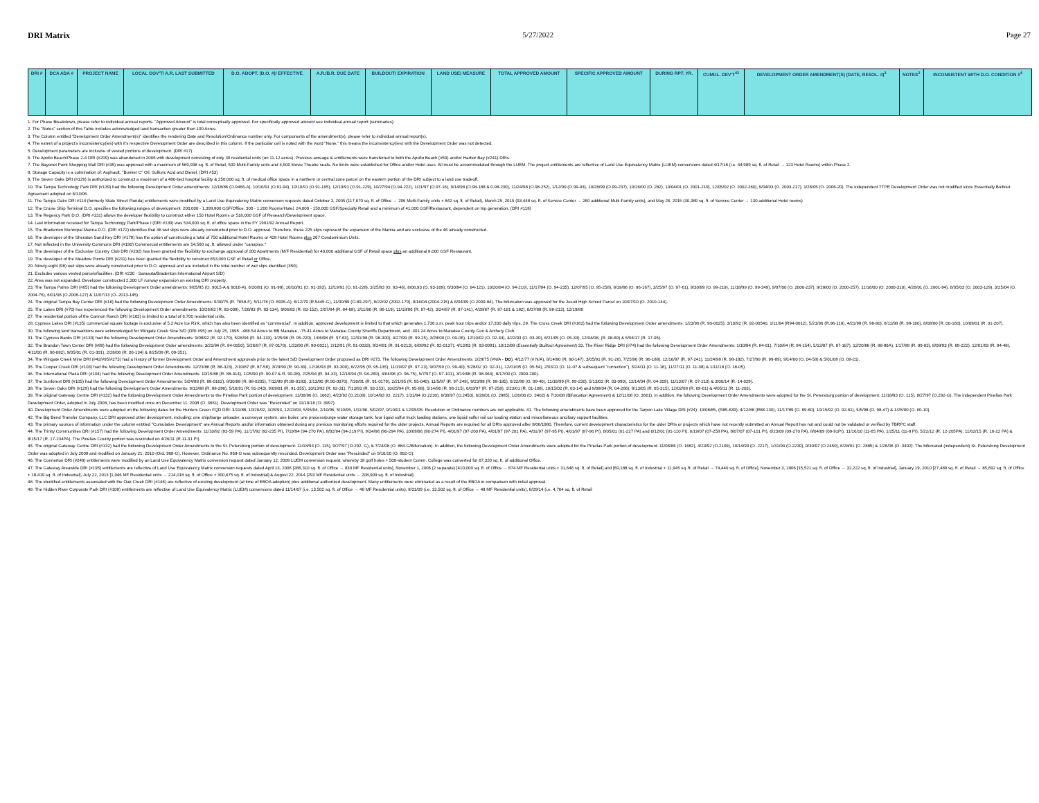DRI Matrix 5/27/2022 Page 27
| DRI # | DCA ADA # | PROJECT NAME | LOCAL GOV'T/ A.R. LAST SUBMITTED | D.O. ADOPT. (D.O. #)/ EFFECTIVE | A.R./B.R. DUE DATE | BUILDOUT/ EXPIRATION | LAND USE/ MEASURE | TOTAL APPROVED AMOUNT | SPECIFIC APPROVED AMOUNT | DURING RPT. YR. | CUMUL. DEV'T<sup>43</sup> | DEVELOPMENT ORDER AMENDMENT(S) (DATE, RESOL. #)<sup>3</sup> | NOTES<sup>2</sup> | INCONSISTENT WITH D.O. CONDITION #<sup>4</sup> |
| --- | --- | --- | --- | --- | --- | --- | --- | --- | --- | --- | --- | --- | --- | --- |
1. For Phase Breakdown, please refer to individual annual reports. "Approved Amount" is total conceptually approved. For specifically approved amount see individual annual report (summaries).
2. The "Notes" section of this Table includes acknowledged land transaction greater than 100 Acres.
3. The Column entitled "Development Order Amendment(s)" identifies the rendering Date and Resolution/Ordinance number only. For components of the amendment(s), please refer to individual annual report(s).
4. The extent of a project's inconsistency(ies) with it's respective Development Order are described in this column. If the particular cell is noted with the word "None," this means the inconsistency(ies) with the Development Order was not detected.
5. Development parameters are inclusive of vested portions of development. (DRI #17)
6. The Apollo Beach/Phase 2-4 DRI (#209) was abandoned in 2006 with development consisting of only 30 residential units (on 11.12 acres). Previous acreage & entitlements were transferred to both the Apollo Beach (#59) and/or Harbor Bay (#241) DRIs.
7. The Bayonet Point Shopping Mall DRI (#35) was approved with a maximum of 569,938 sq. ft. of Retail, 500 Multi-Family units and 4,500 Movie Theatre seats. No limits were established for Office and/or Hotel uses. All must be accommodated through the LUEM. The project entitlements are reflective of Land Use Equivalency Matrix (LUEM) conversions dated 4/17/18 (i.e. 44,989 sq. ft. of Retail → 123 Hotel Rooms) within Phase 2.
8. Storage Capacity is a culmination of: Asphault, "Bunker C" Oil, Sulfuric Acid and Diesel. (DRI #53)
9. The Seven Oaks DRI (#129) is authorized to construct a maximum of a 480-bed hospital facility & 250,000 sq. ft. of medical office space in a northern or central zone parcel on the eastern portion of the DRI subject to a land use tradeoff.
10. The Tampa Technology Park DRI (#139) had the following Development Order amendments: 12/18/86 (O.9466-A), 10/10/91 (O.91-94), 10/10/91 (O.91-195), 12/19/91 (O.91-229), 10/27/94 (O.94-222), 1/21/97 (O.97-16), 9/14/98 (O.98-188 & 0.98-230), 11/24/98 (O.98-252), 1/12/99 (O.99-03), 10/28/99 (O.99-237), 10/26/00 (O. 282), 10/04/01 (O. 2001-219), 12/05/02 (O. 2002-260), 9/04/03 (O. 2003-217), 1/26/05 (O. 2006-20). The independent TTPE Development Order was not modified since Essentially Builtout Agreement adopted on 6/13/06.
11. The Tampa Oaks DRI #114 (formerly State Street Florida) entitlements were modified by a Land Use Equivalency Matrix conversion requests dated October 3, 2005 (117,670 sq. ft. of Office → 296 Multi-Family units + 842 sq. ft. of Retail), March 25, 2015 (93,448 sq. ft. of Service Center → 260 additional Multi-Family units), and May 26, 2015 (30,389 sq. ft. of Service Center → 130 additional Hotel rooms)
12. The Cruise Ship Terminal D.O. specifies the following ranges of development: 200,000 - 1,399,800 GSF/Office, 300 - 1,200 Rooms/Hotel, 24,000 - 150,000 GSF/Specialty Retail and a minimum of 41,000 GSF/Restaurant, dependent on trip generation. (DRI #118)
13. The Regency Park D.O. (DRI #131) allows the developer flexibility to construct either 150 Hotel Rooms or 518,000 GSF of Research/Development space.
14. Last information received for Tampa Technology Park/Phase I (DRI #139) was 534,000 sq. ft. of office space in the FY 1991/92 Annual Report.
15. The Bradenton Municipal Marina D.O. (DRI #172) identifies that 46 wet slips were already constructed prior to D.O. approval. Therefore, these 225 slips represent the expansion of the Marina and are exclusive of the 46 already constructed.
16. The developer of the Sheraton Sand Key DRI (#179) has the option of constructing a total of 750 additional Hotel Rooms or 428 Hotel Rooms plus 267 Condominium Units.
17. Not reflected in the University Commons DRI (#190) Commercial entitlements are 54,560 sq. ft. allowed under "canopies."
18. The developer of the Exclusive Country Club DRI (#202) has been granted the flexibility to exchange approval of 200 Apartments (M/F Residential) for 40,000 additional GSF of Retail space plus an additional 8,000 GSF Restaurant.
19. The developer of the Meadow Pointe DRI (#211) has been granted the flexibility to construct 653,000 GSF of Retail or Office.
20. Ninety-eight (98) wet slips were already constructed prior to D.O. approval and are included in the total number of wet slips identified (350).
21. Excludes various vested parcels/facilities. (DRI #230 - Sarasota/Bradenton International Airport S/D)
22. Area was not expanded. Developer constructed 2,300 LF runway expansion on existing DRI property.
23. The Tampa Palms DRI (#65) had the following Development Order amendments: 9/05/85 (O. 9015-A & 9016-A), 6/20/91 (O. 91-98), 10/10/91 (O. 91-193), 12/19/91 (O. 91-228), 3/25/93 (O. 93-46), 8/06,93 (O. 93-109), 6/30/94 (O. 94-121), 10/20/94 (O. 94-210), 11/17/94 (O. 94-235), 12/07/95 (O. 95-258), 8/19/96 (O. 96-167), 3/25/97 (O. 97-61), 9/30/99 (O. 99-219), 11/18/99 (O. 99-249), 9/07/00 (O. 2000-237), 9/28/00 (O. 2000-257), 11/16/00 (O. 2000-310), 4/26/01 (O. 2001-94), 6/05/03 (O. 2003-129), 3/25/04 (O. 2004-76), 6/01/06 (O.2006-127) & 11/07/13 (O-.2013-145).
24. The original Tampa Bay Center DRI (#16) had the following Development Order Amendments: 9/30/75 (R. 7658-F), 5/11/78 (O. 6935-A), 6/12/79 (R.5445-G), 11/30/89 (O.89-297), 8/22/02 (2002-179), 9/16/04 (2004-215) & 6/04/09 (O.2009-84). The bifurcation was approved for the Jesuit High School Parcel on 10/07/10 (O. 2010-144).
25. The Lakes DRI (#70) has experienced the following Development Order amendments: 10/26/82 (R. 83-009), 7/26/83 (R. 83-134), 9/06/83 (R. 83-152), 2/07/84 (R. 84-68), 2/11/86 (R. 86-119), 11/18/86 (R. 87-42), 3/24/87 (R. 87-141), 4/28/87 (R. 87-181 & 182), 6/07/88 (R. 88-213), 12/19/89
27. The residential portion of the Cannon Ranch DRI (#163) is limited to a total of 6,700 residential units.
28. Cypress Lakes DRI (#135) commercial square footage is exclusive of 5.2 Acre Ice Rink, which has also been identified as "commercial". In addition, approved development is limited to that which generates 1,736 p.m. peak hour trips and/or 17,330 daily trips. 29. The Cross Creek DRI (#162) had the following Development Order amendments: 1/23/90 (R. 90-0025), 3/10/92 (R. 92-00540, 1/11/94 (R94-0012), 5/21/96 (R.96-118), 4/21/98 (R. 98-90), 8/11/98 (R. 98-160), 8/08/00 (R. 00-160), 10/09/01 (R. 01-207).
30. The following land transactions were acknowledged for Wingate Creek Sine S/D (DRI #95) on July 25, 1995: -468.54 Acres to BB Manatee, -75.41 Acres to Manatee County Sheriffs Department, and -301.24 Acres to Manatee County Gun & Archery Club.
31. The Cypress Banks DRI (#130) had the following Development Order Amendments: 9/08/92 (R. 92-170), 5/26/94 (R. 94-133), 1/25/96 (R. 95-220), 1/06/98 (R. 97-63), 12/31/98 (R. 98-300), 4/27/99 (R. 99-25), 3/28/00 (O. 00-06), 12/10/02 (O. 02-34), 4/22/03 (O. 03-30), 6/21/05 (O. 05-33), 12/04/08, (R. 08-69) & 5/04/17 (R. 17-05).
32. The Brandon Town Center DRI (#89) had the following Development Order amendments: 3/21/84 (R. 84-0050), 5/26/87 (R. 87-0170), 1/23/90 (R. 90-0021), 2/12/91 (R. 91-0033), 9/24/91 (R. 91-0213), 6/09/92 (R. 92-0137), 4/13/93 (R. 93-0081), 10/12/98 (Essentially Builtout Agreement) 33. The River Ridge DRI (#74) had the following Development Order Amendments: 1/10/84 (R. 84-61), 7/10/84 (R. 84-154), 5/12/87 (R. 87-187), 12/20/88 (R. 88-86A), 1/17/89 (R. 89-83), 8/08/93 (R. 89-222), 12/01/93 (R. 94-48), 4/11/00 (R. 00-082), 9/05/01 (R. 01-301), 2/28/06 (R. 06-134) & 8/25/09 (R. 09-351).
34. The Wingate Creek Mine DRI (#42/#95/#273) had a history of former Development Order and Amendment approvals prior to the latest S/D Development Order proposed as DRI #273. The following Development Order Amendments: 1/28/75 (#N/A - DO), 4/12/77 (# N/A), 8/14/90 (R. 90-147), 3/05/91 (R. 91-26), 7/25/96 (R. 96-188), 12/16/97 (R. 97-241), 11/24/98 (R. 98-182), 7/27/99 (R. 99-89), 9/14/00 (O. 04-58) & 5/01/08 (O. 08-21).
35. The Cooper Creek DRI (#103) had the following Development Order Amendments: 12/23/86 (R. 86-323), 2/10/87 (R. 87-58), 3/29/90 (R. 90-39), 12/16/93 (R. 93-300), 6/22/95 (R. 95-135), 11/19/97 (R. 97-23), 9/07/99 (O. 99-40), 5/28/02 (O. 02-31), 12/01/05 (O. 05-54), 2/03/11 (O. 11-07 & subsequent "correction"), 5/24/11 (O. 11-16), 11/27/11 (O. 11-38) & 1/11/18 (O. 18-05).
36. The International Plaza DRI (#104) had the following Development Order Amendments: 10/15/88 (R. 88-414), 1/25/90 (R. 90-07 & R. 90-08), 2/25/94 (R. 94-33), 12/16/94 (R. 94-269), 4/04/96 (O. 96-75), 5/7/97 (O. 97-101), 3/19/98 (R. 98-064), 8/17/00 (O. 2000-200).
37. The Sunforest DRI (#105) had the following Development Order Amendments: 5/24/88 (R. 88-0162), 8/30/88 (R. 88-0205), 7/12/89 (R.89-0183), 3/13/90 (R.90-0070), 7/30/91 (R. 91-0179), 2/21/95 (R. 95-040), 11/5/97 (R. 97-248), 9/23/98 (R. 98-185), 6/22/99 (O. 99-40), 11/16/99 (R. 99-230), 5/13/03 (R. 03-090), 12/14/04 (R. 04-209), 11/13/07 (R. 07-210) & 3/06/14 (R. 14-029).
38. The Seven Oaks DRI (#129) had the following Development Order Amendments: 9/13/88 (R. 88-286), 5/16/91 (R. 91-243), 9/09/91 (R. 91-355), 10/13/92 (R. 92-31), 7/13/93 (R. 93-253), 10/25/94 (R. 95-88), 5/14/96 (R. 96-215), 6/03/97 (R. 97-258), 1/23/01 (R. 01-108), 10/15/02 (R. 03-14) and 9/08/04 (R. 04-266), 9/13/05 (R. 05-315), 12/02/08 (R. 09-61) & 4/05/11 (R. 11-203).
39. The original Gateway Centre DRI (#132) had the following Development Order Amendments to the Pinellas Park portion of development: 11/06/86 (O. 1662), 4/23/92 (O.2109), 10/14/93 (O. 2217), 1/31/94 (O.2230), 9/30/97 (O.2450), 6/28/01 (O. 2885), 1/26/06 (O. 3402) & 7/10/08 (Bifurcation Agreement) & 12/11/08 (O. 3661). In addition, the following Development Order Amendments were adopted for the St. Petersburg portion of development: 11/18/93 (O. 115), 9/27/97 (O.292-G). The independent Pinellas Park Development Order, adopted in July 2008, has been modified once on December 11, 2008 (O. 3661). Development Order was "Rescinded" on 11/10/16 (O. 3997).
40. Development Order Amendments were adopted on the following dates for the Hunters Green FQD DRI: 3/11/88, 10/20/92, 3/26/93, 12/23/93, 5/05/94, 2/10/95, 5/10/95, 1/11/96, 5/02/97, 9/10/01 & 12/05/05. Resolution or Ordinance numbers are not applicable. 41. The following amendments have been approved for the Tarpon Lake Village DRI (#24): 10/08/85, (R85-639), 4/12/88 (R88-130), 11/17/89 (O. 89-60), 10/15/92 (O. 92-61), 5/5/98 (O. 98-47) & 1/25/00 (O. 00-10).
42. The Big Bend Transfer Company, LLC DRI approved other development, including: one ship/barge unloader, a conveyor system, one boiler, one process/purge water storage tank, four liquid sulfur truck loading stations, one liquid sulfur rail car loading station and miscellaneous ancillary support facilities.
43. The primary sources of information under the column entitled "Cumulative Development" are Annual Reports and/or information obtained during any previous monitoring efforts required for the older projects. Annual Reports are required for all DRIs approved after 8/06/1980. Therefore, current development characteristics for the older DRIs or projects which have not recently submitted an Annual Report has not and could not be validated or verified by TBRPC staff.
44. The Trinity Communities DRI (#157) had the following Development Order Amendments: 11/10/92 (93-59 PA), 11/17/92 (92-235 PI), 7/19/94 (94-270 PA), 8/02/94 (94-219 PI), 9/24/96 (96-294 PA), 10/09/96 (96-274 PI), 4/01/97 (97-200 PA), 4/01/97 (97-201 PA), 4/01/97 (97-95 PI), 4/01/97 (97-96 PI), 6/05/01 (01-227 PA) and 6/12/01 (01-110 PI), 6/19/07 (07-258 PA), 8/07/07 (07-101 PI), 6/23/09 (09-270 PA), 8/04/09 (09-91PI), 11/16/10 (11-65 PA), 1/25/11 (11-8 PI), 5/22/12 (R. 12-205PA), 11/02/15 (R. 16-22 PA) & 8/15/17 (R. 17-234PA). The Pinellas County portion was rescinded on 4/26/11 (R.11-31 PI).
45. The original Gateway Centre DRI (#132) had the following Development Order Amendments to the St. Petersburg portion of development: 11/18/93 (O. 115), 9/27/97 (O.292- G), & 7/24/08 (O. 884-G/Bifurcation). In addition, the following Development Order Amendments were adopted for the Pinellas Park portion of development: 11/06/86 (O. 1662), 4/23/92 (O.2109), 10/14/93 (O. 2217), 1/31/94 (O.2230), 9/30/97 (O.2450), 6/28/01 (O. 2885) & 1/26/06 (O. 3402). The bifurcated (independent) St. Petersburg Development Order was adopted in July 2008 and modified on January 21, 2010 (Ord. 968-G). However, Ordinance No. 968-G was subsequently rescinded. Development Order was "Rescinded" on 9/16/10 (O. 992-G).
46. The Connerton DRI (#249) entitlements were modified by an Land Use Equivalency Matrix conversion request dated January 12, 2009 LUEM conversion request, whereby 18 golf holes + 500-student Comm. College was converted for 67,320 sq. ft. of additional Office.
47. The Gateway Areawide DRI (#195) entitlements are reflective of Land Use Equivalency Matrix conversion requests dated April 13, 2006 [286,310 sq. ft. of Office → 830 MF Residential units], November 1, 2006 (2 separate) [410,000 sq. ft. of Office → 874 MF Residential units + 31,646 sq. ft. of Retail] and [69,188 sq. ft. of Industrial + 11,945 sq. ft. of Retail → 74,440 sq. ft. of Office], November 3, 2006 [15,521 sq. ft. of Office → 32,222 sq. ft. of Industrial], January 19, 2010 [27,489 sq. ft. of Retail → 85,692 sq. ft. of Office + 18,419 sq. ft. of Industrial], July 22, 2013 [1,046 MF Residential units → 214,018 sq. ft. of Office + 300,675 sq. ft. of Industrial] & August 22, 2014 [293 MF Residential units → 208,909 sq. ft. of Industrial].
48. The identified entitlements associated with the Oak Creek DRI (#146) are reflective of existing development (at time of EBOA adoption) plus additional authorized development. Many entitlements were eliminated as a result of the EBOA in comparison with initial approval.
49. The Hidden River Corporate Park DRI (#108) entitlements are reflective of Land Use Equivalency Matrix (LUEM) conversions dated 11/14/07 (i.e. 13,502 sq. ft. of Office → 48 MF Residential units), 8/31/09 (i.e. 13,502 sq. ft. of Office → 48 MF Residential units), 8/29/14 (i.e. 4,764 sq. ft. of Retail